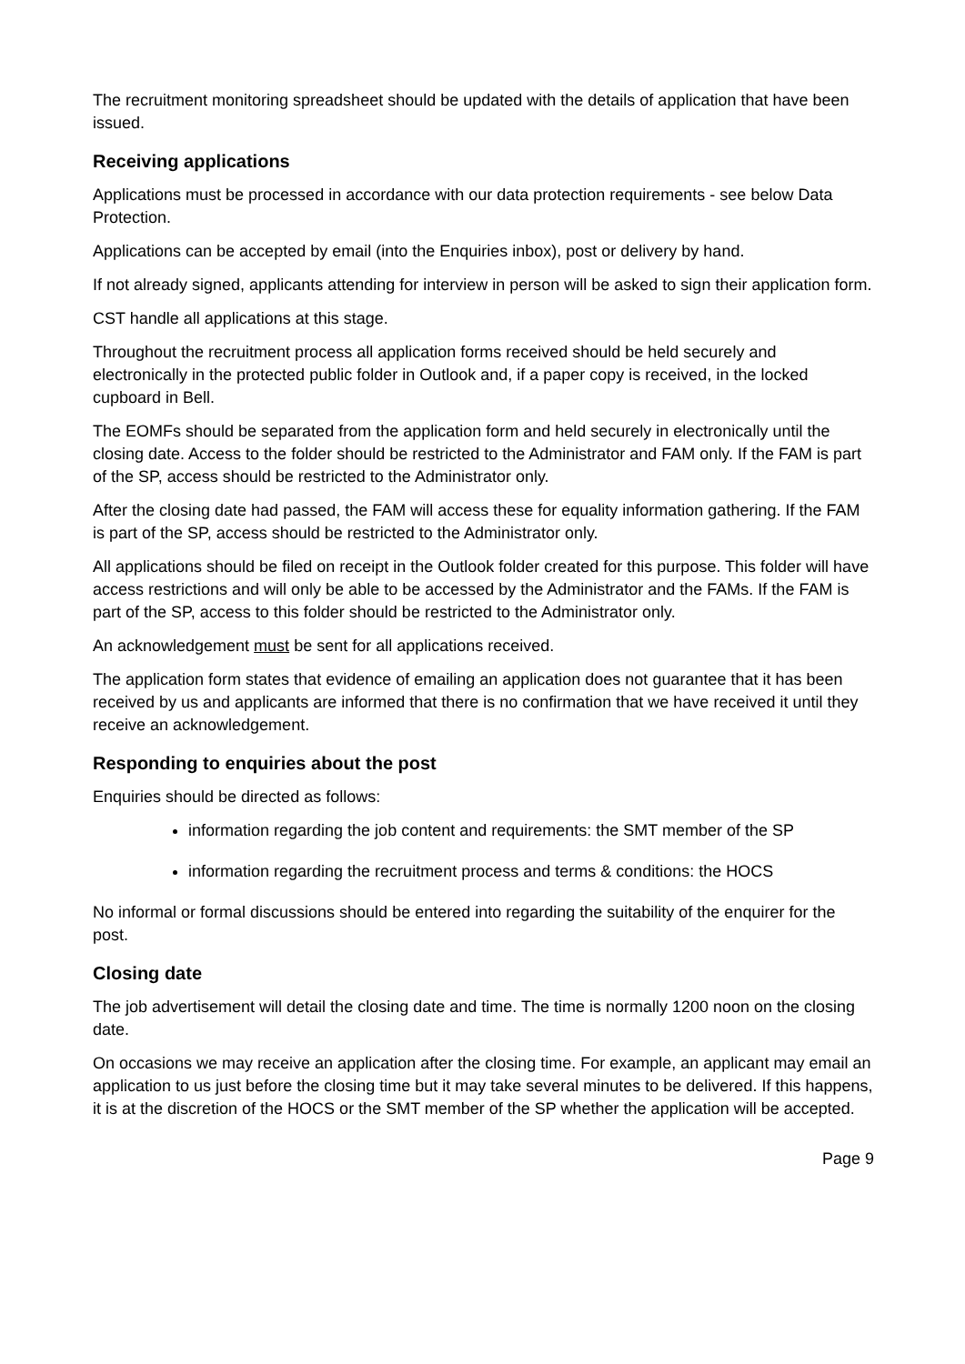The recruitment monitoring spreadsheet should be updated with the details of application that have been issued.
Receiving applications
Applications must be processed in accordance with our data protection requirements - see below Data Protection.
Applications can be accepted by email (into the Enquiries inbox), post or delivery by hand.
If not already signed, applicants attending for interview in person will be asked to sign their application form.
CST handle all applications at this stage.
Throughout the recruitment process all application forms received should be held securely and electronically in the protected public folder in Outlook and, if a paper copy is received, in the locked cupboard in Bell.
The EOMFs should be separated from the application form and held securely in electronically until the closing date. Access to the folder should be restricted to the Administrator and FAM only. If the FAM is part of the SP, access should be restricted to the Administrator only.
After the closing date had passed, the FAM will access these for equality information gathering. If the FAM is part of the SP, access should be restricted to the Administrator only.
All applications should be filed on receipt in the Outlook folder created for this purpose. This folder will have access restrictions and will only be able to be accessed by the Administrator and the FAMs. If the FAM is part of the SP, access to this folder should be restricted to the Administrator only.
An acknowledgement must be sent for all applications received.
The application form states that evidence of emailing an application does not guarantee that it has been received by us and applicants are informed that there is no confirmation that we have received it until they receive an acknowledgement.
Responding to enquiries about the post
Enquiries should be directed as follows:
information regarding the job content and requirements: the SMT member of the SP
information regarding the recruitment process and terms & conditions: the HOCS
No informal or formal discussions should be entered into regarding the suitability of the enquirer for the post.
Closing date
The job advertisement will detail the closing date and time. The time is normally 1200 noon on the closing date.
On occasions we may receive an application after the closing time. For example, an applicant may email an application to us just before the closing time but it may take several minutes to be delivered. If this happens, it is at the discretion of the HOCS or the SMT member of the SP whether the application will be accepted.
Page 9